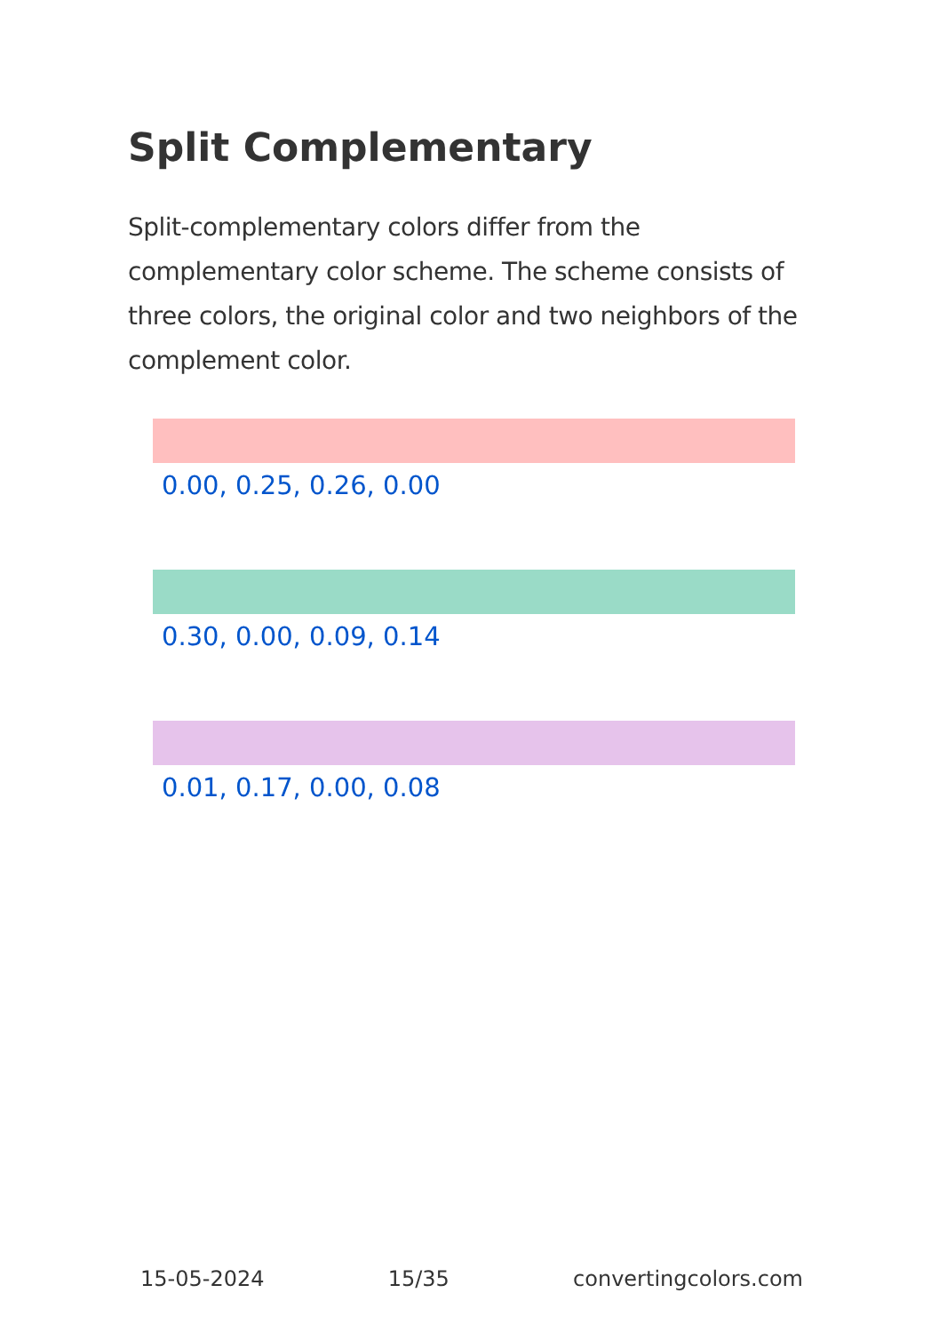Split Complementary
Split-complementary colors differ from the complementary color scheme. The scheme consists of three colors, the original color and two neighbors of the complement color.
0.00, 0.25, 0.26, 0.00
0.30, 0.00, 0.09, 0.14
0.01, 0.17, 0.00, 0.08
15-05-2024 15/35 convertingcolors.com